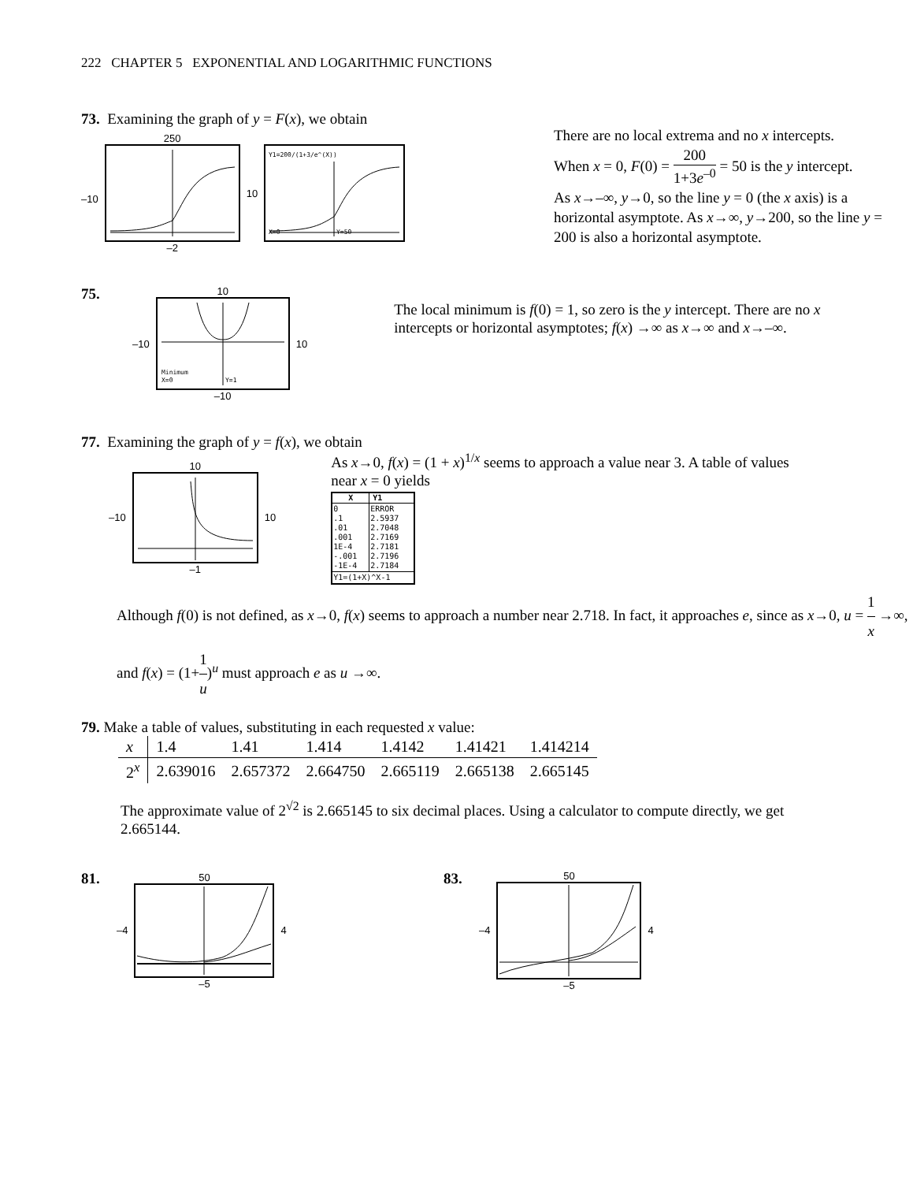222 CHAPTER 5 EXPONENTIAL AND LOGARITHMIC FUNCTIONS
73. Examining the graph of y = F(x), we obtain
–10 250
–2
10
Y1=200/(1+3/e^(X))
X=0
Y=50
There are no local extrema and no x intercepts.
When x = 0, F(0) = 200 1+3e<sup>–0</sup> = 50 is the y intercept.
As x→–∞, y→0, so the line y = 0 (the x axis) is a horizontal asymptote. As x→∞, y→200, so the line y = 200 is also a horizontal asymptote.
75.
–10
10
Minimum
X=0
Y=1
–10
10
The local minimum is f(0) = 1, so zero is the y intercept. There are no x intercepts or horizontal asymptotes; f(x) →∞ as x→∞ and x→–∞.
77. Examining the graph of y = f(x), we obtain
–10 10
–1
10
As x→0, f(x) = (1 + x)<sup>1/x</sup> seems to approach a value near 3. A table of values near x = 0 yields
| X | Y1 |
| --- | --- |
| 0 .1 .01 .001 1E-4 -.001 -1E-4 | ERROR 2.5937 2.7048 2.7169 2.7181 2.7196 2.7184 |
| Y1=(1+X)^X-1 | |
Although f(0) is not defined, as x→0, f(x) seems to approach a number near 2.718. In fact, it approaches e, since as x→0, u = 1 x →∞, and f(x) = (1+1 u)<sup>u</sup> must approach e as u →∞.
79. Make a table of values, substituting in each requested x value:
| x | 1.4 | 1.41 | 1.414 | 1.4142 | 1.41421 | 1.414214 |
| 2<sup>x</sup> | 2.639016 | 2.657372 | 2.664750 | 2.665119 | 2.665138 | 2.665145 |
The approximate value of 2<sup>√2</sup> is 2.665145 to six decimal places. Using a calculator to compute directly, we get 2.665144.
81.
–4 50
–5
4
83.
–4 50
–5
4